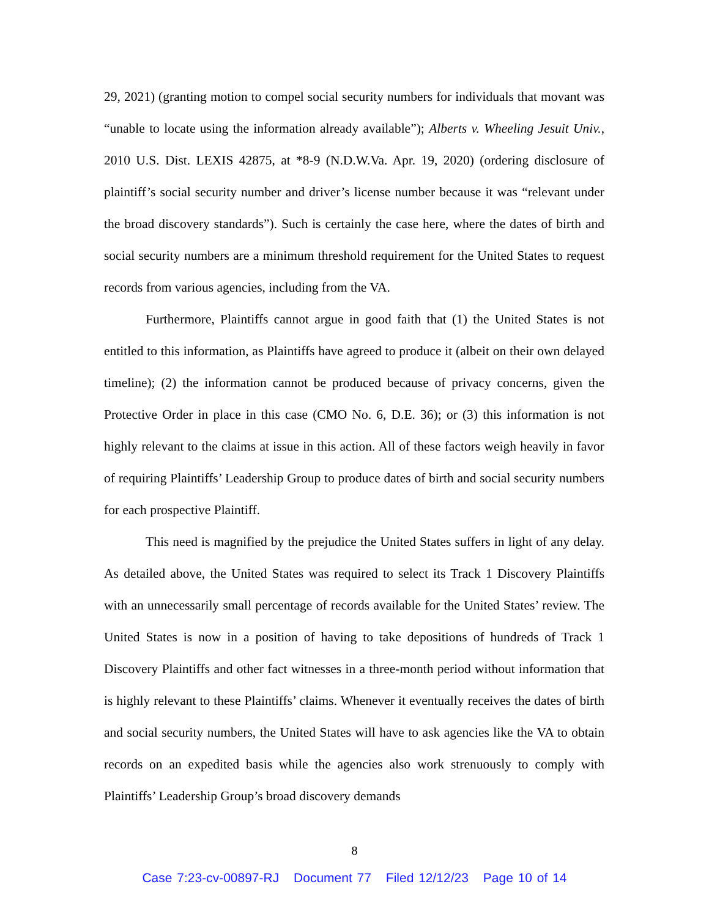29, 2021) (granting motion to compel social security numbers for individuals that movant was “unable to locate using the information already available”); Alberts v. Wheeling Jesuit Univ., 2010 U.S. Dist. LEXIS 42875, at *8-9 (N.D.W.Va. Apr. 19, 2020) (ordering disclosure of plaintiff’s social security number and driver’s license number because it was “relevant under the broad discovery standards”). Such is certainly the case here, where the dates of birth and social security numbers are a minimum threshold requirement for the United States to request records from various agencies, including from the VA.
Furthermore, Plaintiffs cannot argue in good faith that (1) the United States is not entitled to this information, as Plaintiffs have agreed to produce it (albeit on their own delayed timeline); (2) the information cannot be produced because of privacy concerns, given the Protective Order in place in this case (CMO No. 6, D.E. 36); or (3) this information is not highly relevant to the claims at issue in this action. All of these factors weigh heavily in favor of requiring Plaintiffs’ Leadership Group to produce dates of birth and social security numbers for each prospective Plaintiff.
This need is magnified by the prejudice the United States suffers in light of any delay. As detailed above, the United States was required to select its Track 1 Discovery Plaintiffs with an unnecessarily small percentage of records available for the United States’ review. The United States is now in a position of having to take depositions of hundreds of Track 1 Discovery Plaintiffs and other fact witnesses in a three-month period without information that is highly relevant to these Plaintiffs’ claims. Whenever it eventually receives the dates of birth and social security numbers, the United States will have to ask agencies like the VA to obtain records on an expedited basis while the agencies also work strenuously to comply with Plaintiffs’ Leadership Group’s broad discovery demands
8
Case 7:23-cv-00897-RJ Document 77 Filed 12/12/23 Page 10 of 14